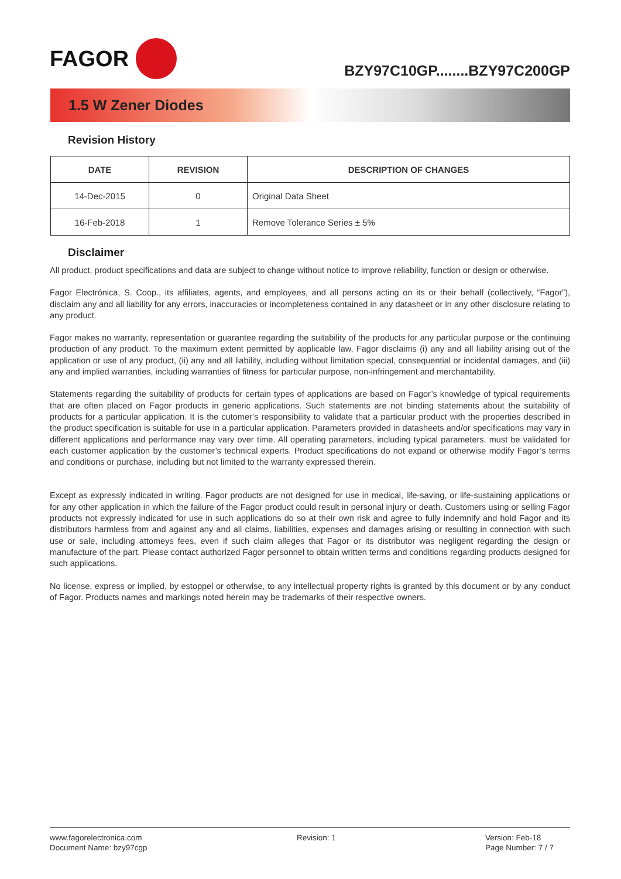FAGOR
BZY97C10GP........BZY97C200GP
1.5 W Zener Diodes
Revision History
| DATE | REVISION | DESCRIPTION OF CHANGES |
| --- | --- | --- |
| 14-Dec-2015 | 0 | Original Data Sheet |
| 16-Feb-2018 | 1 | Remove Tolerance Series ± 5% |
Disclaimer
All product, product specifications and data are subject to change without notice to improve reliability, function or design or otherwise.
Fagor Electrónica, S. Coop., its affiliates, agents, and employees, and all persons acting on its or their behalf (collectively, “Fagor”), disclaim any and all liability for any errors, inaccuracies or incompleteness contained in any datasheet or in any other disclosure relating to any product.
Fagor makes no warranty, representation or guarantee regarding the suitability of the products for any particular purpose or the continuing production of any product. To the maximum extent permitted by applicable law, Fagor disclaims (i) any and all liability arising out of the application or use of any product, (ii) any and all liability, including without limitation special, consequential or incidental damages, and (iii) any and implied warranties, including warranties of fitness for particular purpose, non-infringement and merchantability.
Statements regarding the suitability of products for certain types of applications are based on Fagor’s knowledge of typical requirements that are often placed on Fagor products in generic applications. Such statements are not binding statements about the suitability of products for a particular application. It is the cutomer’s responsibility to validate that a particular product with the properties described in the product specification is suitable for use in a particular application. Parameters provided in datasheets and/or specifications may vary in different applications and performance may vary over time. All operating parameters, including typical parameters, must be validated for each customer application by the customer’s technical experts. Product specifications do not expand or otherwise modify Fagor’s terms and conditions or purchase, including but not limited to the warranty expressed therein.
Except as expressly indicated in writing. Fagor products are not designed for use in medical, life-saving, or life-sustaining applications or for any other application in which the failure of the Fagor product could result in personal injury or death. Customers using or selling Fagor products not expressly indicated for use in such applications do so at their own risk and agree to fully indemnify and hold Fagor and its distributors harmless from and against any and all claims, liabilities, expenses and damages arising or resulting in connection with such use or sale, including attomeys fees, even if such claim alleges that Fagor or its distributor was negligent regarding the design or manufacture of the part. Please contact authorized Fagor personnel to obtain written terms and conditions regarding products designed for such applications.
No license, express or implied, by estoppel or otherwise, to any intellectual property rights is granted by this document or by any conduct of Fagor. Products names and markings noted herein may be trademarks of their respective owners.
www.fagorelectronica.com
Document Name: bzy97cgp
Revision: 1 Version: Feb-18
Page Number: 7 / 7